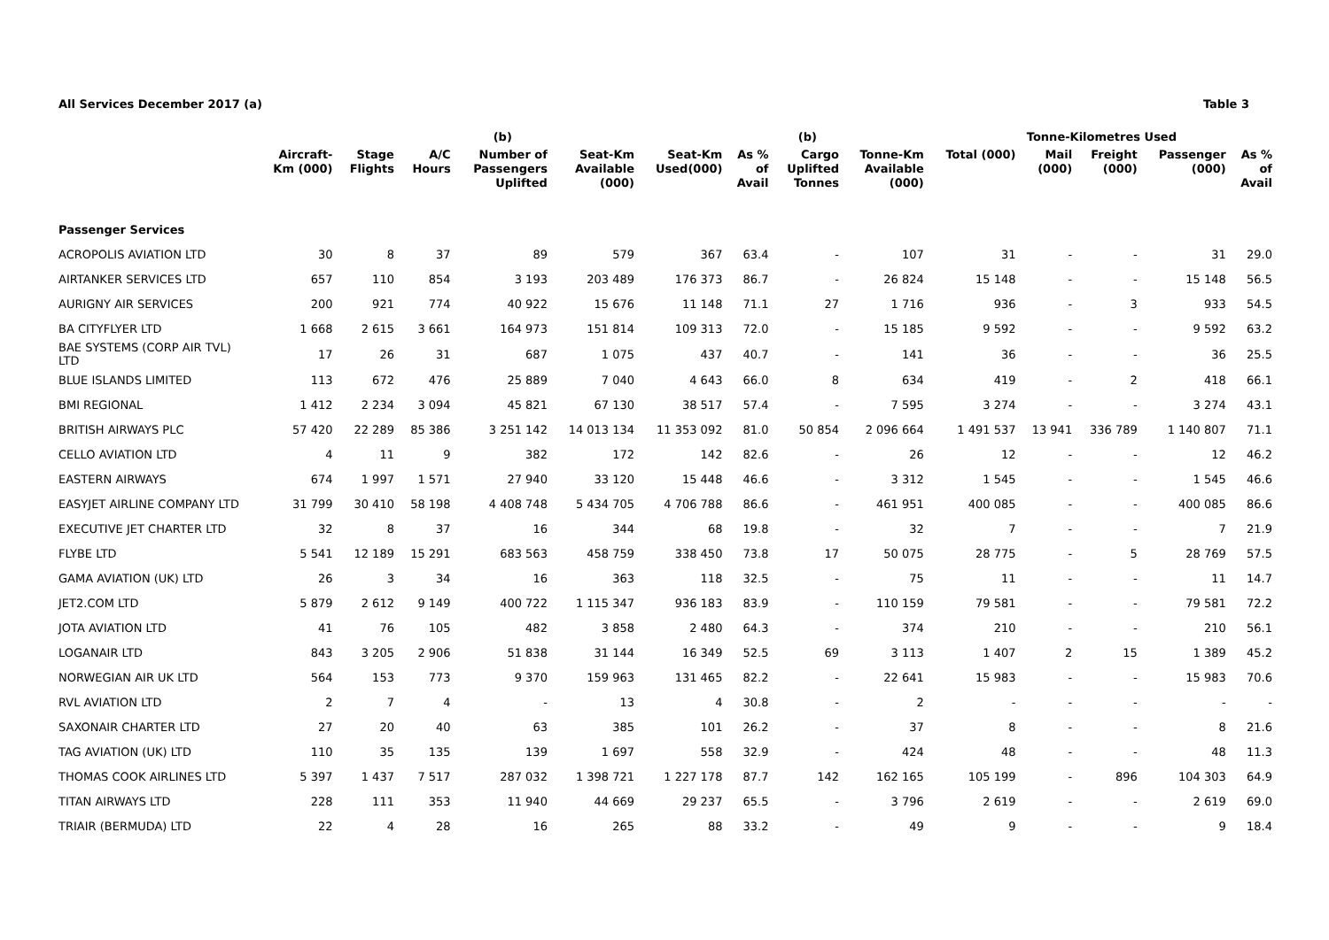All Services December 2017 (a) Table 3
| | | | | (b) | | | | (b) | | Tonne-Kilometres Used | | | | |
| --- | --- | --- | --- | --- | --- | --- | --- | --- | --- | --- | --- | --- | --- | --- |
| | Aircraft- Km (000) | Stage Flights | A/C Hours | Number of Passengers Uplifted | Seat-Km Available (000) | Seat-Km Used(000) | As % of Avail | Cargo Uplifted Tonnes | Tonne-Km Available (000) | Total (000) | Mail (000) | Freight (000) | Passenger (000) | As % of Avail |
| Passenger Services | | | | | | | | | | | | | | |
| ACROPOLIS AVIATION LTD | 30 | 8 | 37 | 89 | 579 | 367 | 63.4 | - | 107 | 31 | - | - | 31 | 29.0 |
| AIRTANKER SERVICES LTD | 657 | 110 | 854 | 3 193 | 203 489 | 176 373 | 86.7 | - | 26 824 | 15 148 | - | - | 15 148 | 56.5 |
| AURIGNY AIR SERVICES | 200 | 921 | 774 | 40 922 | 15 676 | 11 148 | 71.1 | 27 | 1 716 | 936 | - | 3 | 933 | 54.5 |
| BA CITYFLYER LTD | 1 668 | 2 615 | 3 661 | 164 973 | 151 814 | 109 313 | 72.0 | - | 15 185 | 9 592 | - | - | 9 592 | 63.2 |
| BAE SYSTEMS (CORP AIR TVL) LTD | 17 | 26 | 31 | 687 | 1 075 | 437 | 40.7 | - | 141 | 36 | - | - | 36 | 25.5 |
| BLUE ISLANDS LIMITED | 113 | 672 | 476 | 25 889 | 7 040 | 4 643 | 66.0 | 8 | 634 | 419 | - | 2 | 418 | 66.1 |
| BMI REGIONAL | 1 412 | 2 234 | 3 094 | 45 821 | 67 130 | 38 517 | 57.4 | - | 7 595 | 3 274 | - | - | 3 274 | 43.1 |
| BRITISH AIRWAYS PLC | 57 420 | 22 289 | 85 386 | 3 251 142 | 14 013 134 | 11 353 092 | 81.0 | 50 854 | 2 096 664 | 1 491 537 | 13 941 | 336 789 | 1 140 807 | 71.1 |
| CELLO AVIATION LTD | 4 | 11 | 9 | 382 | 172 | 142 | 82.6 | - | 26 | 12 | - | - | 12 | 46.2 |
| EASTERN AIRWAYS | 674 | 1 997 | 1 571 | 27 940 | 33 120 | 15 448 | 46.6 | - | 3 312 | 1 545 | - | - | 1 545 | 46.6 |
| EASYJET AIRLINE COMPANY LTD | 31 799 | 30 410 | 58 198 | 4 408 748 | 5 434 705 | 4 706 788 | 86.6 | - | 461 951 | 400 085 | - | - | 400 085 | 86.6 |
| EXECUTIVE JET CHARTER LTD | 32 | 8 | 37 | 16 | 344 | 68 | 19.8 | - | 32 | 7 | - | - | 7 | 21.9 |
| FLYBE LTD | 5 541 | 12 189 | 15 291 | 683 563 | 458 759 | 338 450 | 73.8 | 17 | 50 075 | 28 775 | - | 5 | 28 769 | 57.5 |
| GAMA AVIATION (UK) LTD | 26 | 3 | 34 | 16 | 363 | 118 | 32.5 | - | 75 | 11 | - | - | 11 | 14.7 |
| JET2.COM LTD | 5 879 | 2 612 | 9 149 | 400 722 | 1 115 347 | 936 183 | 83.9 | - | 110 159 | 79 581 | - | - | 79 581 | 72.2 |
| JOTA AVIATION LTD | 41 | 76 | 105 | 482 | 3 858 | 2 480 | 64.3 | - | 374 | 210 | - | - | 210 | 56.1 |
| LOGANAIR LTD | 843 | 3 205 | 2 906 | 51 838 | 31 144 | 16 349 | 52.5 | 69 | 3 113 | 1 407 | 2 | 15 | 1 389 | 45.2 |
| NORWEGIAN AIR UK LTD | 564 | 153 | 773 | 9 370 | 159 963 | 131 465 | 82.2 | - | 22 641 | 15 983 | - | - | 15 983 | 70.6 |
| RVL AVIATION LTD | 2 | 7 | 4 | - | 13 | 4 | 30.8 | - | 2 | - | - | - | - | - |
| SAXONAIR CHARTER LTD | 27 | 20 | 40 | 63 | 385 | 101 | 26.2 | - | 37 | 8 | - | - | 8 | 21.6 |
| TAG AVIATION (UK) LTD | 110 | 35 | 135 | 139 | 1 697 | 558 | 32.9 | - | 424 | 48 | - | - | 48 | 11.3 |
| THOMAS COOK AIRLINES LTD | 5 397 | 1 437 | 7 517 | 287 032 | 1 398 721 | 1 227 178 | 87.7 | 142 | 162 165 | 105 199 | - | 896 | 104 303 | 64.9 |
| TITAN AIRWAYS LTD | 228 | 111 | 353 | 11 940 | 44 669 | 29 237 | 65.5 | - | 3 796 | 2 619 | - | - | 2 619 | 69.0 |
| TRIAIR (BERMUDA) LTD | 22 | 4 | 28 | 16 | 265 | 88 | 33.2 | - | 49 | 9 | - | - | 9 | 18.4 |